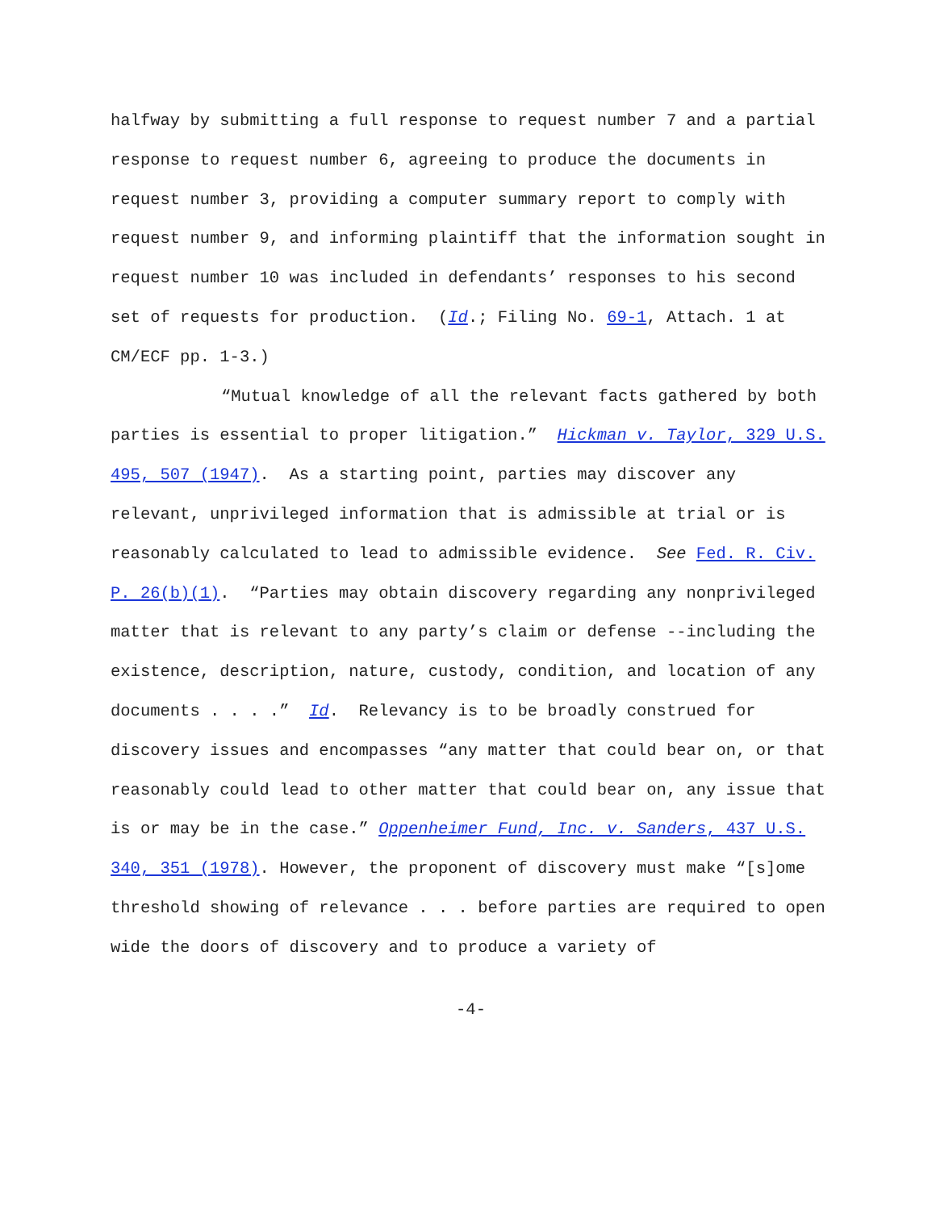halfway by submitting a full response to request number 7 and a partial response to request number 6, agreeing to produce the documents in request number 3, providing a computer summary report to comply with request number 9, and informing plaintiff that the information sought in request number 10 was included in defendants’ responses to his second set of requests for production. (Id.; Filing No. 69-1, Attach. 1 at CM/ECF pp. 1-3.)
“Mutual knowledge of all the relevant facts gathered by both parties is essential to proper litigation.” Hickman v. Taylor, 329 U.S. 495, 507 (1947). As a starting point, parties may discover any relevant, unprivileged information that is admissible at trial or is reasonably calculated to lead to admissible evidence. See Fed. R. Civ. P. 26(b)(1). “Parties may obtain discovery regarding any nonprivileged matter that is relevant to any party’s claim or defense --including the existence, description, nature, custody, condition, and location of any documents . . . .” Id. Relevancy is to be broadly construed for discovery issues and encompasses “any matter that could bear on, or that reasonably could lead to other matter that could bear on, any issue that is or may be in the case.” Oppenheimer Fund, Inc. v. Sanders, 437 U.S. 340, 351 (1978). However, the proponent of discovery must make “[s]ome threshold showing of relevance . . . before parties are required to open wide the doors of discovery and to produce a variety of
-4-